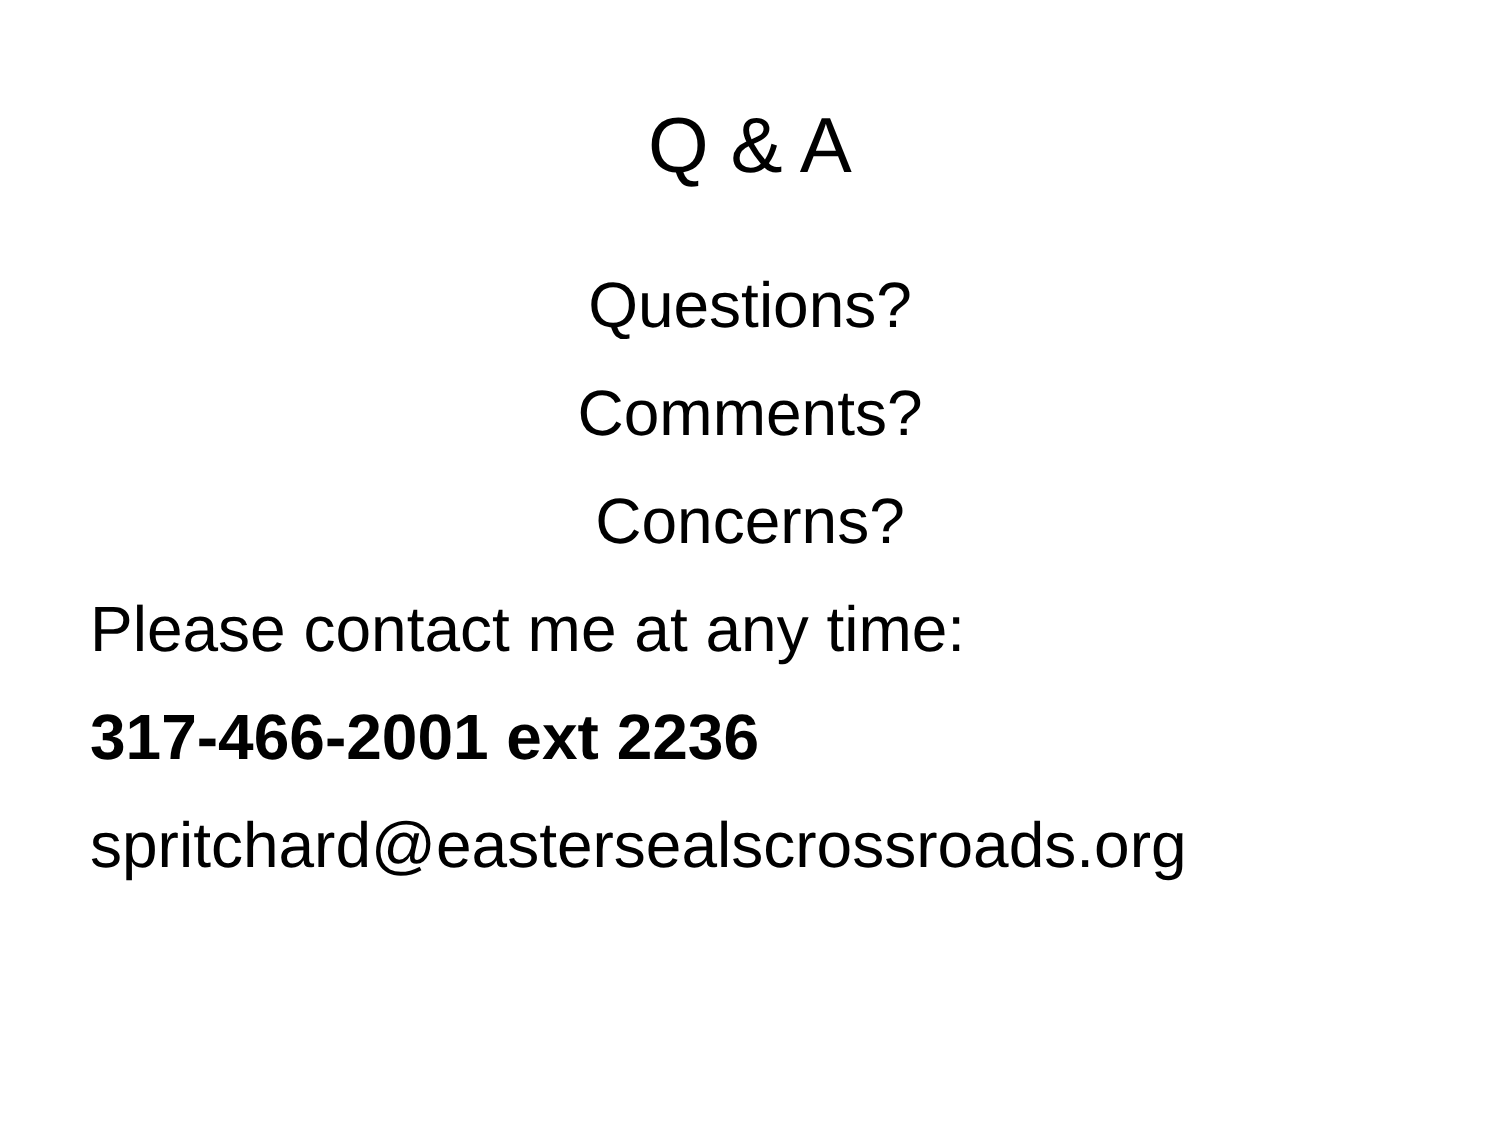Q & A
Questions?
Comments?
Concerns?
Please contact me at any time:
317-466-2001 ext 2236
spritchard@eastersealscrossroads.org